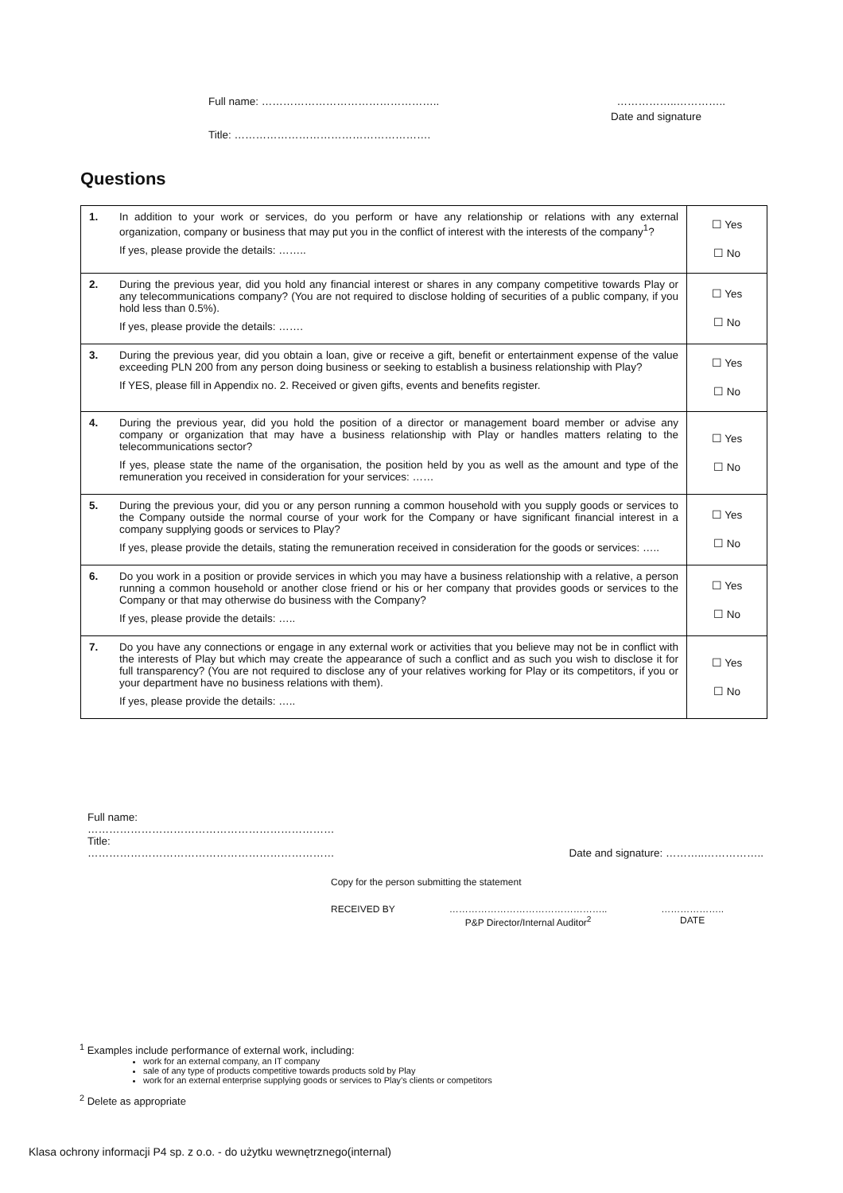Full name: ………………………………………….. ……………..…………..
Date and signature
Title: ……………………………………………….
Questions
| 1. | In addition to your work or services, do you perform or have any relationship or relations with any external organization, company or business that may put you in the conflict of interest with the interests of the company<sup>1</sup>? If yes, please provide the details: …….. | ☐ Yes ☐ No |
| 2. | During the previous year, did you hold any financial interest or shares in any company competitive towards Play or any telecommunications company? (You are not required to disclose holding of securities of a public company, if you hold less than 0.5%). If yes, please provide the details: ……. | ☐ Yes ☐ No |
| 3. | During the previous year, did you obtain a loan, give or receive a gift, benefit or entertainment expense of the value exceeding PLN 200 from any person doing business or seeking to establish a business relationship with Play? If YES, please fill in Appendix no. 2. Received or given gifts, events and benefits register. | ☐ Yes ☐ No |
| 4. | During the previous year, did you hold the position of a director or management board member or advise any company or organization that may have a business relationship with Play or handles matters relating to the telecommunications sector? If yes, please state the name of the organisation, the position held by you as well as the amount and type of the remuneration you received in consideration for your services: …… | ☐ Yes ☐ No |
| 5. | During the previous your, did you or any person running a common household with you supply goods or services to the Company outside the normal course of your work for the Company or have significant financial interest in a company supplying goods or services to Play? If yes, please provide the details, stating the remuneration received in consideration for the goods or services: ….. | ☐ Yes ☐ No |
| 6. | Do you work in a position or provide services in which you may have a business relationship with a relative, a person running a common household or another close friend or his or her company that provides goods or services to the Company or that may otherwise do business with the Company? If yes, please provide the details: ….. | ☐ Yes ☐ No |
| 7. | Do you have any connections or engage in any external work or activities that you believe may not be in conflict with the interests of Play but which may create the appearance of such a conflict and as such you wish to disclose it for full transparency? (You are not required to disclose any of your relatives working for Play or its competitors, if you or your department have no business relations with them). If yes, please provide the details: ….. | ☐ Yes ☐ No |
Full name:
……………………………………………………………
Title:
…………………………………………………………… Date and signature: ………..……………..
Copy for the person submitting the statement
RECEIVED BY …………………………………………..
P&P Director/Internal Auditor<sup>2</sup> ………………..
DATE
<sup>1</sup> Examples include performance of external work, including:
work for an external company, an IT company
sale of any type of products competitive towards products sold by Play
work for an external enterprise supplying goods or services to Play’s clients or competitors
<sup>2</sup> Delete as appropriate
Klasa ochrony informacji P4 sp. z o.o. - do użytku wewnętrznego(internal)